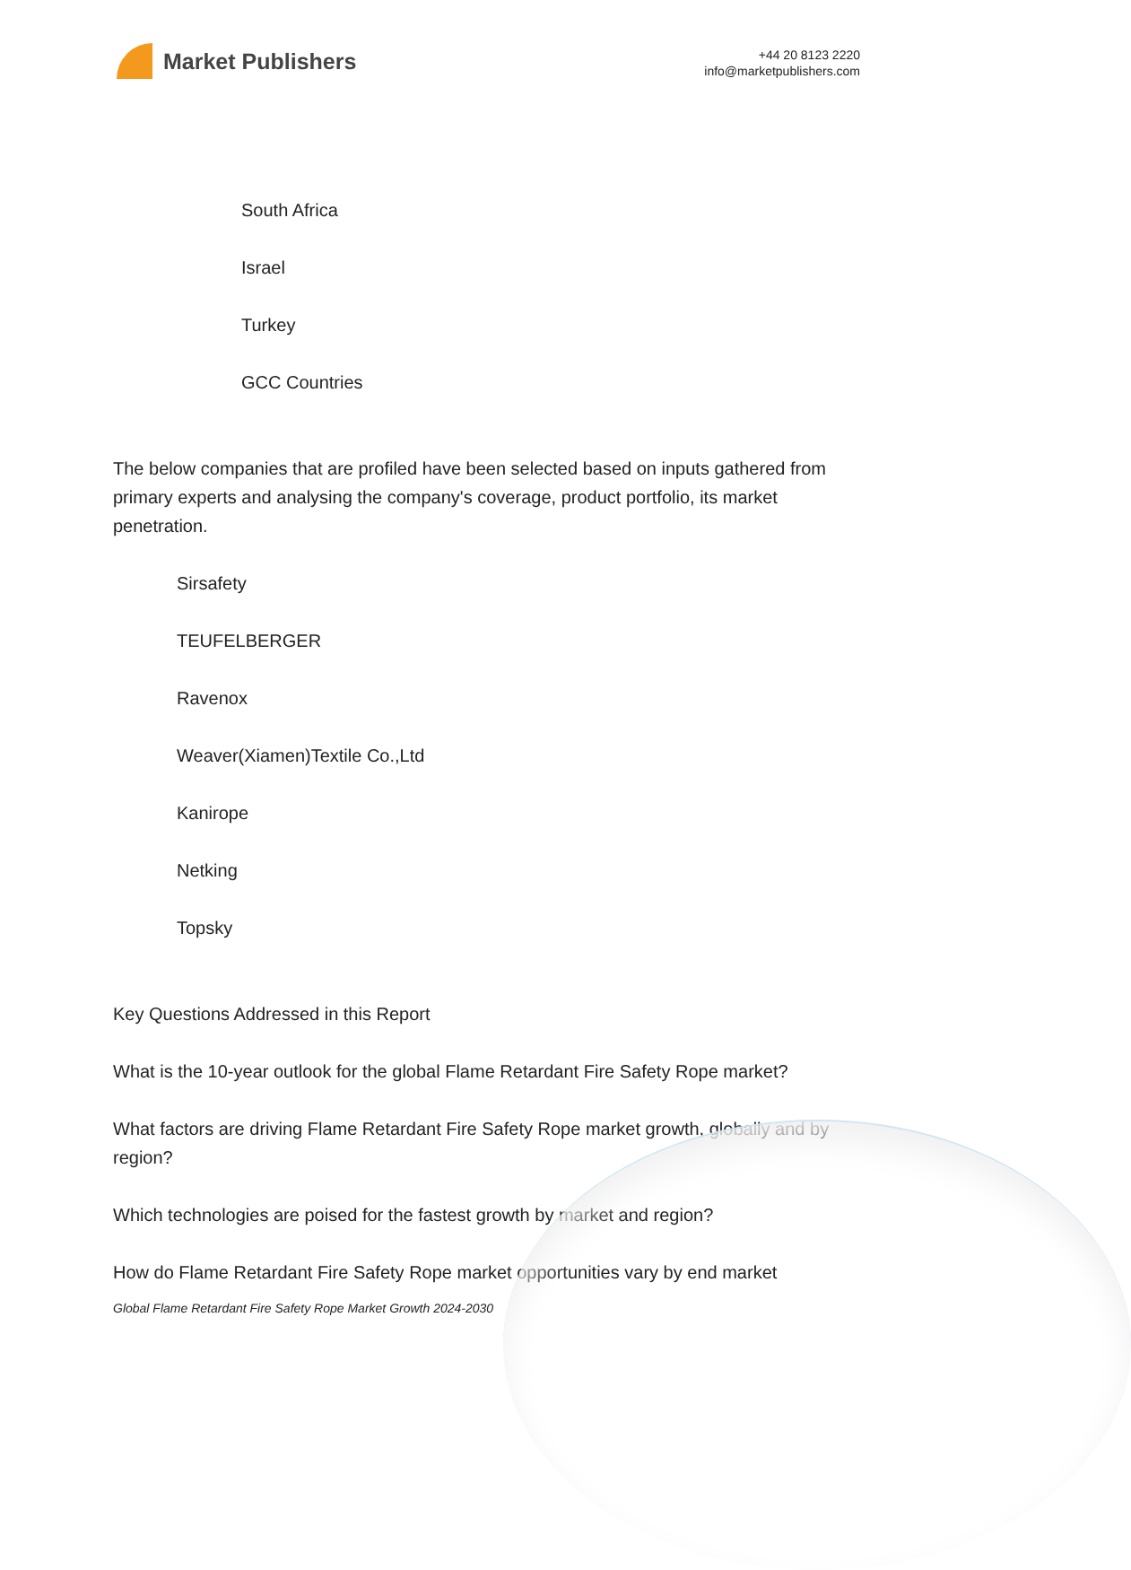Market Publishers
+44 20 8123 2220
info@marketpublishers.com
South Africa
Israel
Turkey
GCC Countries
The below companies that are profiled have been selected based on inputs gathered from primary experts and analysing the company's coverage, product portfolio, its market penetration.
Sirsafety
TEUFELBERGER
Ravenox
Weaver(Xiamen)Textile Co.,Ltd
Kanirope
Netking
Topsky
Key Questions Addressed in this Report
What is the 10-year outlook for the global Flame Retardant Fire Safety Rope market?
What factors are driving Flame Retardant Fire Safety Rope market growth, globally and by region?
Which technologies are poised for the fastest growth by market and region?
How do Flame Retardant Fire Safety Rope market opportunities vary by end market
Global Flame Retardant Fire Safety Rope Market Growth 2024-2030